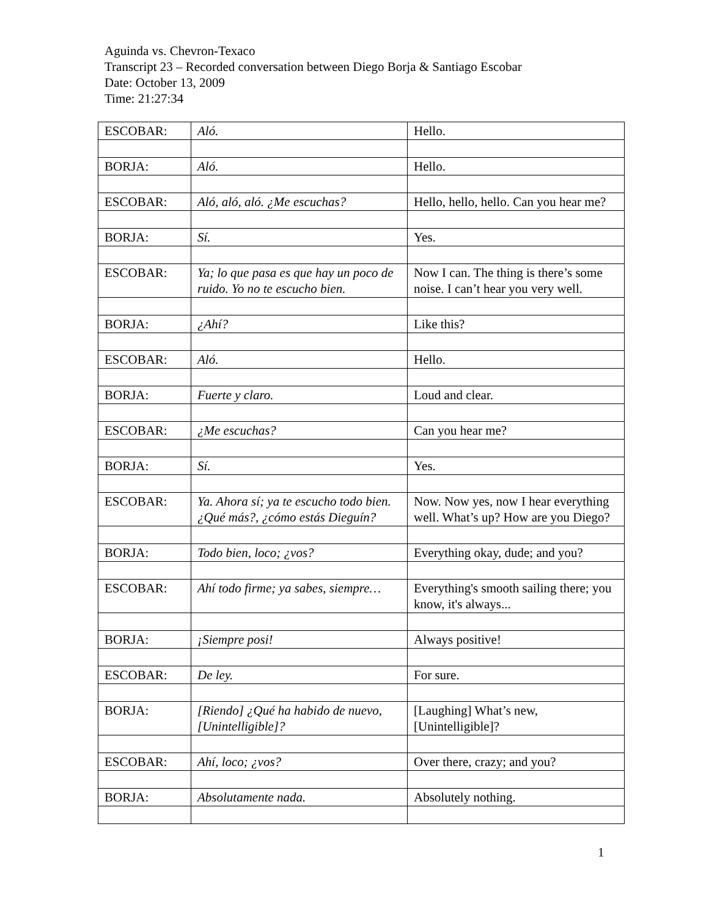Aguinda vs. Chevron-Texaco
Transcript 23 – Recorded conversation between Diego Borja & Santiago Escobar
Date: October 13, 2009
Time: 21:27:34
| ESCOBAR: | Aló. | Hello. |
| BORJA: | Aló. | Hello. |
| ESCOBAR: | Aló, aló, aló. ¿Me escuchas? | Hello, hello, hello. Can you hear me? |
| BORJA: | Sí. | Yes. |
| ESCOBAR: | Ya; lo que pasa es que hay un poco de ruido. Yo no te escucho bien. | Now I can. The thing is there’s some noise. I can’t hear you very well. |
| BORJA: | ¿Ahí? | Like this? |
| ESCOBAR: | Aló. | Hello. |
| BORJA: | Fuerte y claro. | Loud and clear. |
| ESCOBAR: | ¿Me escuchas? | Can you hear me? |
| BORJA: | Sí. | Yes. |
| ESCOBAR: | Ya. Ahora sí; ya te escucho todo bien. ¿Qué más?, ¿cómo estás Dieguín? | Now. Now yes, now I hear everything well. What’s up? How are you Diego? |
| BORJA: | Todo bien, loco; ¿vos? | Everything okay, dude; and you? |
| ESCOBAR: | Ahí todo firme; ya sabes, siempre… | Everything's smooth sailing there; you know, it's always... |
| BORJA: | ¡Siempre posi! | Always positive! |
| ESCOBAR: | De ley. | For sure. |
| BORJA: | [Riendo] ¿Qué ha habido de nuevo, [Unintelligible]? | [Laughing] What’s new, [Unintelligible]? |
| ESCOBAR: | Ahí, loco; ¿vos? | Over there, crazy; and you? |
| BORJA: | Absolutamente nada. | Absolutely nothing. |
1